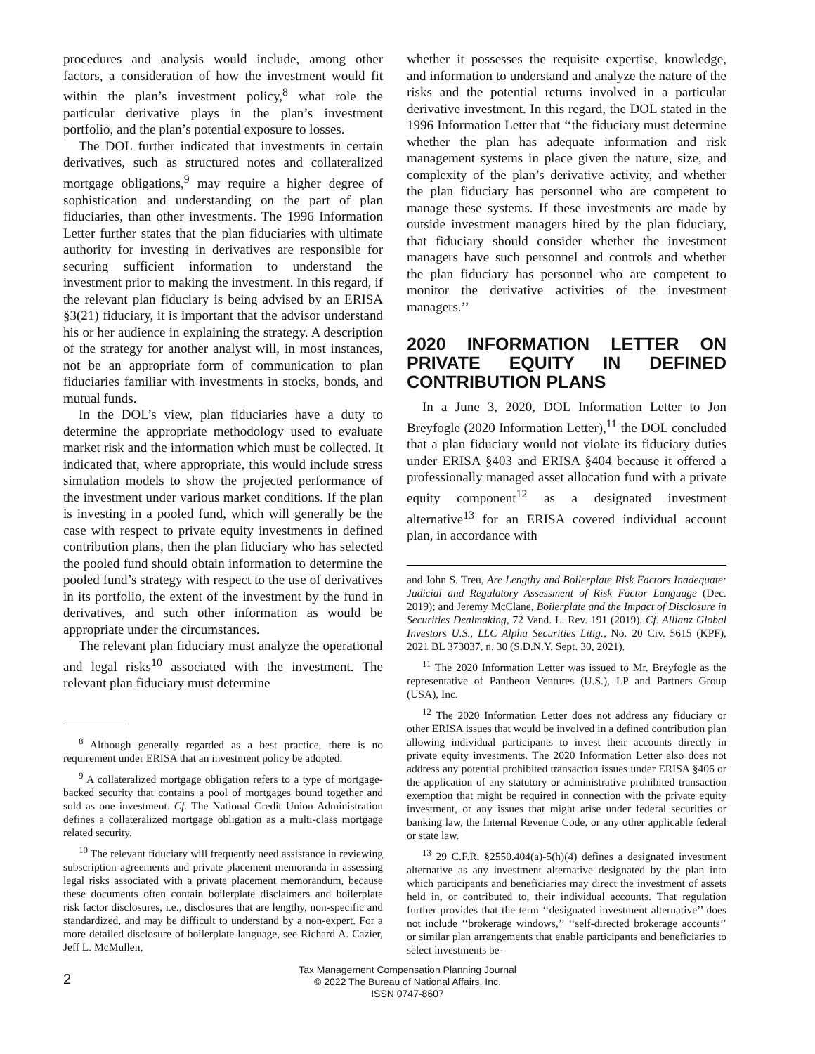procedures and analysis would include, among other factors, a consideration of how the investment would fit within the plan’s investment policy,<sup>8</sup> what role the particular derivative plays in the plan’s investment portfolio, and the plan’s potential exposure to losses.
The DOL further indicated that investments in certain derivatives, such as structured notes and collateralized mortgage obligations,<sup>9</sup> may require a higher degree of sophistication and understanding on the part of plan fiduciaries, than other investments. The 1996 Information Letter further states that the plan fiduciaries with ultimate authority for investing in derivatives are responsible for securing sufficient information to understand the investment prior to making the investment. In this regard, if the relevant plan fiduciary is being advised by an ERISA §3(21) fiduciary, it is important that the advisor understand his or her audience in explaining the strategy. A description of the strategy for another analyst will, in most instances, not be an appropriate form of communication to plan fiduciaries familiar with investments in stocks, bonds, and mutual funds.
In the DOL’s view, plan fiduciaries have a duty to determine the appropriate methodology used to evaluate market risk and the information which must be collected. It indicated that, where appropriate, this would include stress simulation models to show the projected performance of the investment under various market conditions. If the plan is investing in a pooled fund, which will generally be the case with respect to private equity investments in defined contribution plans, then the plan fiduciary who has selected the pooled fund should obtain information to determine the pooled fund’s strategy with respect to the use of derivatives in its portfolio, the extent of the investment by the fund in derivatives, and such other information as would be appropriate under the circumstances.
The relevant plan fiduciary must analyze the operational and legal risks<sup>10</sup> associated with the investment. The relevant plan fiduciary must determine
<sup>8</sup> Although generally regarded as a best practice, there is no requirement under ERISA that an investment policy be adopted.
<sup>9</sup> A collateralized mortgage obligation refers to a type of mortgage-backed security that contains a pool of mortgages bound together and sold as one investment. Cf. The National Credit Union Administration defines a collateralized mortgage obligation as a multi-class mortgage related security.
<sup>10</sup> The relevant fiduciary will frequently need assistance in reviewing subscription agreements and private placement memoranda in assessing legal risks associated with a private placement memorandum, because these documents often contain boilerplate disclaimers and boilerplate risk factor disclosures, i.e., disclosures that are lengthy, non-specific and standardized, and may be difficult to understand by a non-expert. For a more detailed disclosure of boilerplate language, see Richard A. Cazier, Jeff L. McMullen,
whether it possesses the requisite expertise, knowledge, and information to understand and analyze the nature of the risks and the potential returns involved in a particular derivative investment. In this regard, the DOL stated in the 1996 Information Letter that ‘‘the fiduciary must determine whether the plan has adequate information and risk management systems in place given the nature, size, and complexity of the plan’s derivative activity, and whether the plan fiduciary has personnel who are competent to manage these systems. If these investments are made by outside investment managers hired by the plan fiduciary, that fiduciary should consider whether the investment managers have such personnel and controls and whether the plan fiduciary has personnel who are competent to monitor the derivative activities of the investment managers.’’
2020 INFORMATION LETTER ON PRIVATE EQUITY IN DEFINED CONTRIBUTION PLANS
In a June 3, 2020, DOL Information Letter to Jon Breyfogle (2020 Information Letter),<sup>11</sup> the DOL concluded that a plan fiduciary would not violate its fiduciary duties under ERISA §403 and ERISA §404 because it offered a professionally managed asset allocation fund with a private equity component<sup>12</sup> as a designated investment alternative<sup>13</sup> for an ERISA covered individual account plan, in accordance with
and John S. Treu, Are Lengthy and Boilerplate Risk Factors Inadequate: Judicial and Regulatory Assessment of Risk Factor Language (Dec. 2019); and Jeremy McClane, Boilerplate and the Impact of Disclosure in Securities Dealmaking, 72 Vand. L. Rev. 191 (2019). Cf. Allianz Global Investors U.S., LLC Alpha Securities Litig., No. 20 Civ. 5615 (KPF), 2021 BL 373037, n. 30 (S.D.N.Y. Sept. 30, 2021).
<sup>11</sup> The 2020 Information Letter was issued to Mr. Breyfogle as the representative of Pantheon Ventures (U.S.), LP and Partners Group (USA), Inc.
<sup>12</sup> The 2020 Information Letter does not address any fiduciary or other ERISA issues that would be involved in a defined contribution plan allowing individual participants to invest their accounts directly in private equity investments. The 2020 Information Letter also does not address any potential prohibited transaction issues under ERISA §406 or the application of any statutory or administrative prohibited transaction exemption that might be required in connection with the private equity investment, or any issues that might arise under federal securities or banking law, the Internal Revenue Code, or any other applicable federal or state law.
<sup>13</sup> 29 C.F.R. §2550.404(a)-5(h)(4) defines a designated investment alternative as any investment alternative designated by the plan into which participants and beneficiaries may direct the investment of assets held in, or contributed to, their individual accounts. That regulation further provides that the term ‘‘designated investment alternative’’ does not include ‘‘brokerage windows,’’ ‘‘self-directed brokerage accounts’’ or similar plan arrangements that enable participants and beneficiaries to select investments be-
2
Tax Management Compensation Planning Journal
© 2022 The Bureau of National Affairs, Inc.
ISSN 0747-8607